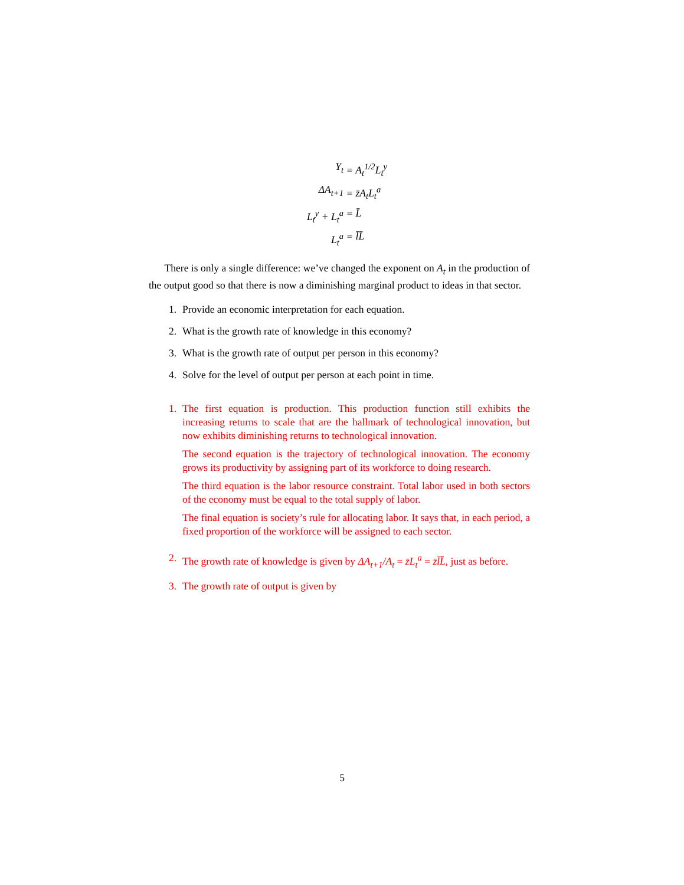Y<sub>t</sub>
= A<sub>t</sub><sup>1/2</sup>L<sub>t</sub><sup>y</sup>
ΔA<sub>t+1</sub>
= z̄A<sub>t</sub>L<sub>t</sub><sup>a</sup>
L<sub>t</sub><sup>y</sup> + L<sub>t</sub><sup>a</sup>
= L̄
L<sub>t</sub><sup>a</sup>
= l̄L̄
There is only a single difference: we’ve changed the exponent on A<sub>t</sub> in the production of the output good so that there is now a diminishing marginal product to ideas in that sector.
1. Provide an economic interpretation for each equation.
2. What is the growth rate of knowledge in this economy?
3. What is the growth rate of output per person in this economy?
4. Solve for the level of output per person at each point in time.
1. The first equation is production. This production function still exhibits the increasing returns to scale that are the hallmark of technological innovation, but now exhibits diminishing returns to technological innovation.
The second equation is the trajectory of technological innovation. The economy grows its productivity by assigning part of its workforce to doing research.
The third equation is the labor resource constraint. Total labor used in both sectors of the economy must be equal to the total supply of labor.
The final equation is society’s rule for allocating labor. It says that, in each period, a fixed proportion of the workforce will be assigned to each sector.
2. The growth rate of knowledge is given by ΔA<sub>t+1</sub>/A<sub>t</sub> = z̄L<sub>t</sub><sup>a</sup> = z̄l̄L̄, just as before.
3. The growth rate of output is given by
5